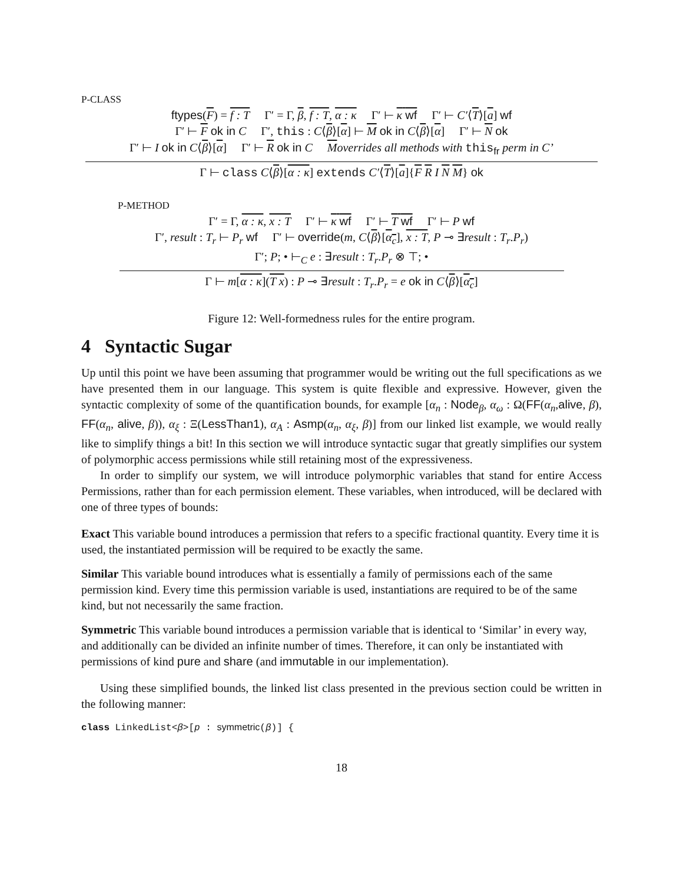P-CLASS
ftypes(F) = f : T Γ′ = Γ, β, f : T, α : κ Γ′ ⊢ κ wf Γ′ ⊢ C′⟨T⟩[a] wf
Γ′ ⊢ F ok in C Γ′, this : C⟨β⟩[α] ⊢ M ok in C⟨β⟩[α] Γ′ ⊢ N ok
Γ′ ⊢ I ok in C⟨β⟩[α] Γ′ ⊢ R ok in C Moverrides all methods with this<sub>fr</sub> perm in C’
Γ ⊢ class C⟨β⟩[α : κ] extends C′⟨T⟩[a]{F R I N M} ok
P-METHOD
Γ′ = Γ, α : κ, x : T Γ′ ⊢ κ wf Γ′ ⊢ T wf Γ′ ⊢ P wf
Γ′, result : T<sub>r</sub> ⊢ P<sub>r</sub> wf Γ′ ⊢ override(m, C⟨β⟩[α<sub>c</sub>], x : T, P ⊸ ∃result : T<sub>r</sub>.P<sub>r</sub>)
Γ′; P; • ⊢<sub>C</sub> e : ∃result : T<sub>r</sub>.P<sub>r</sub> ⊗ ⊤; •
Γ ⊢ m[α : κ](T x) : P ⊸ ∃result : T<sub>r</sub>.P<sub>r</sub> = e ok in C⟨β⟩[α<sub>c</sub>]
Figure 12: Well-formedness rules for the entire program.
4 Syntactic Sugar
Up until this point we have been assuming that programmer would be writing out the full specifications as we have presented them in our language. This system is quite flexible and expressive. However, given the syntactic complexity of some of the quantification bounds, for example [α<sub>n</sub> : Node<sub>β</sub>, α<sub>ω</sub> : Ω(FF(α<sub>n</sub>,alive, β), FF(α<sub>n</sub>, alive, β)), α<sub>ξ</sub> : Ξ(LessThan1), α<sub>A</sub> : Asmp(α<sub>n</sub>, α<sub>ξ</sub>, β)] from our linked list example, we would really like to simplify things a bit! In this section we will introduce syntactic sugar that greatly simplifies our system of polymorphic access permissions while still retaining most of the expressiveness.
In order to simplify our system, we will introduce polymorphic variables that stand for entire Access Permissions, rather than for each permission element. These variables, when introduced, will be declared with one of three types of bounds:
Exact
This variable bound introduces a permission that refers to a specific fractional quantity. Every time it is used, the instantiated permission will be required to be exactly the same.
Similar
This variable bound introduces what is essentially a family of permissions each of the same permission kind. Every time this permission variable is used, instantiations are required to be of the same kind, but not necessarily the same fraction.
Symmetric
This variable bound introduces a permission variable that is identical to ‘Similar’ in every way, and additionally can be divided an infinite number of times. Therefore, it can only be instantiated with permissions of kind pure and share (and immutable in our implementation).
Using these simplified bounds, the linked list class presented in the previous section could be written in the following manner:
class LinkedList<β>[p : symmetric(β)] {
18